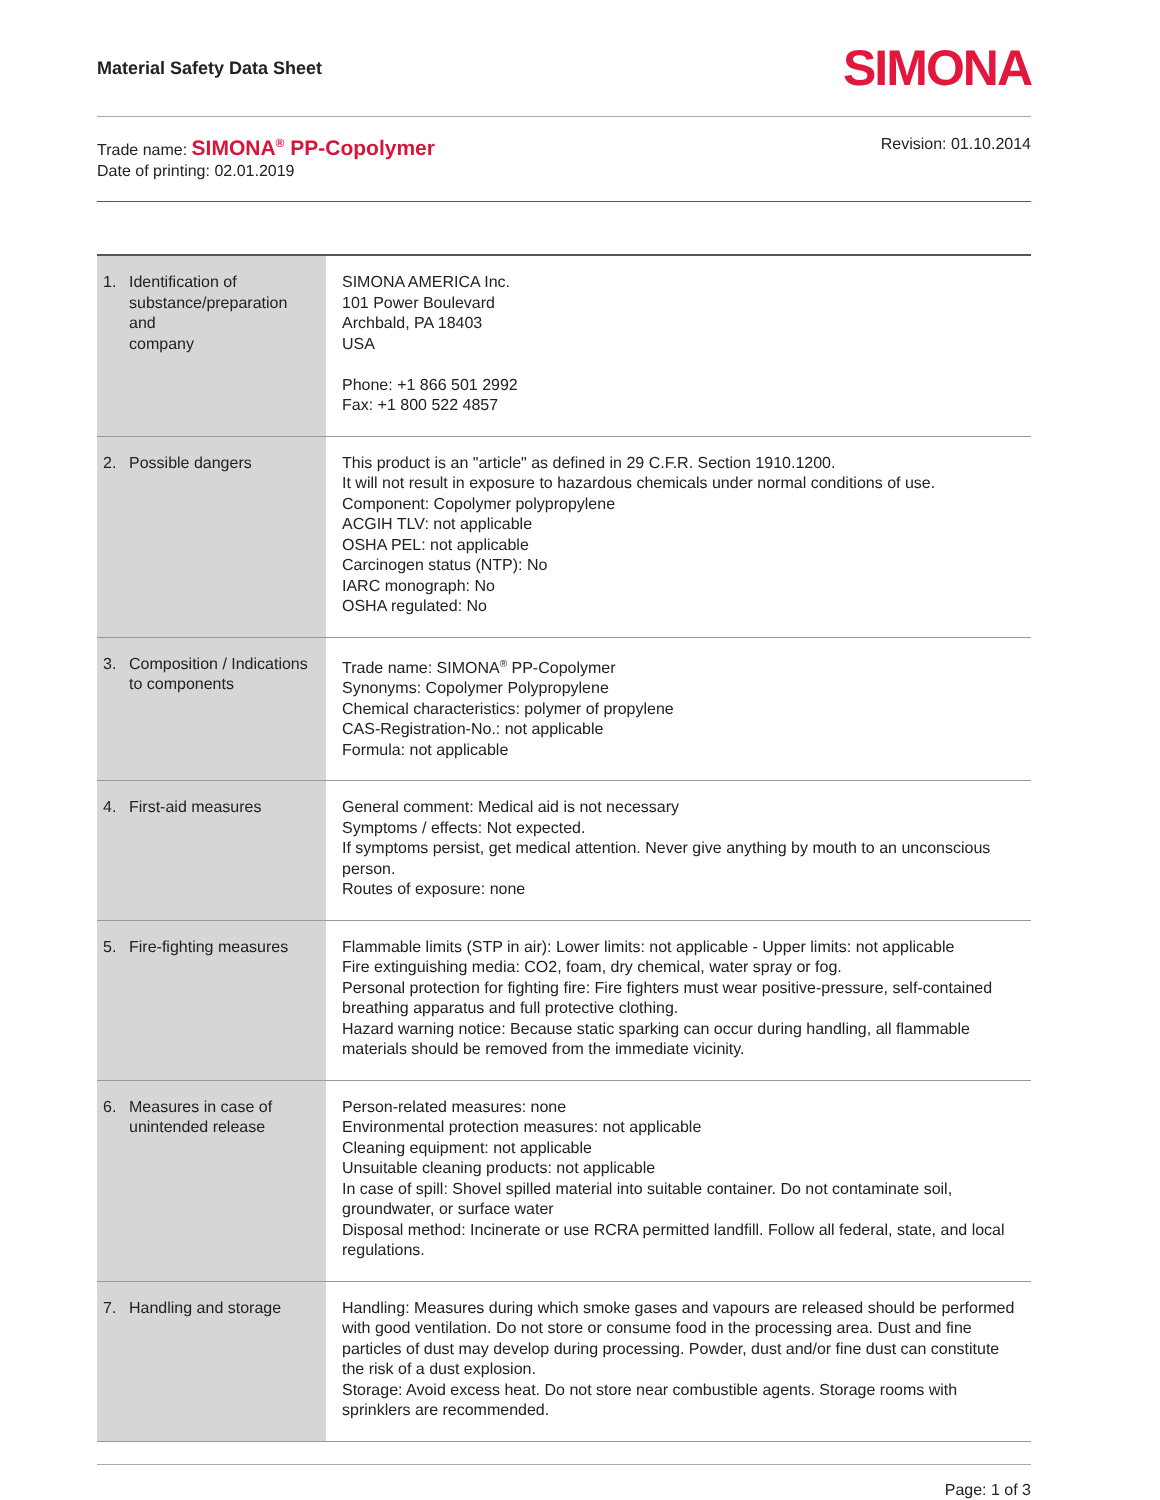Material Safety Data Sheet SIMONA
Trade name: SIMONA<sup>®</sup> PP-Copolymer
Date of printing: 02.01.2019
Revision: 01.10.2014
| 1. Identification of substance/preparation and company | SIMONA AMERICA Inc. 101 Power Boulevard Archbald, PA 18403 USA Phone: +1 866 501 2992 Fax: +1 800 522 4857 |
| 2. Possible dangers | This product is an "article" as defined in 29 C.F.R. Section 1910.1200. It will not result in exposure to hazardous chemicals under normal conditions of use. Component: Copolymer polypropylene ACGIH TLV: not applicable OSHA PEL: not applicable Carcinogen status (NTP): No IARC monograph: No OSHA regulated: No |
| 3. Composition / Indications to components | Trade name: SIMONA<sup>®</sup> PP-Copolymer Synonyms: Copolymer Polypropylene Chemical characteristics: polymer of propylene CAS-Registration-No.: not applicable Formula: not applicable |
| 4. First-aid measures | General comment: Medical aid is not necessary Symptoms / effects: Not expected. If symptoms persist, get medical attention. Never give anything by mouth to an unconscious person. Routes of exposure: none |
| 5. Fire-fighting measures | Flammable limits (STP in air): Lower limits: not applicable - Upper limits: not applicable Fire extinguishing media: CO2, foam, dry chemical, water spray or fog. Personal protection for fighting fire: Fire fighters must wear positive-pressure, self-contained breathing apparatus and full protective clothing. Hazard warning notice: Because static sparking can occur during handling, all flammable materials should be removed from the immediate vicinity. |
| 6. Measures in case of unintended release | Person-related measures: none Environmental protection measures: not applicable Cleaning equipment: not applicable Unsuitable cleaning products: not applicable In case of spill: Shovel spilled material into suitable container. Do not contaminate soil, groundwater, or surface water Disposal method: Incinerate or use RCRA permitted landfill. Follow all federal, state, and local regulations. |
| 7. Handling and storage | Handling: Measures during which smoke gases and vapours are released should be performed with good ventilation. Do not store or consume food in the processing area. Dust and fine particles of dust may develop during processing. Powder, dust and/or fine dust can constitute the risk of a dust explosion. Storage: Avoid excess heat. Do not store near combustible agents. Storage rooms with sprinklers are recommended. |
Page: 1 of 3